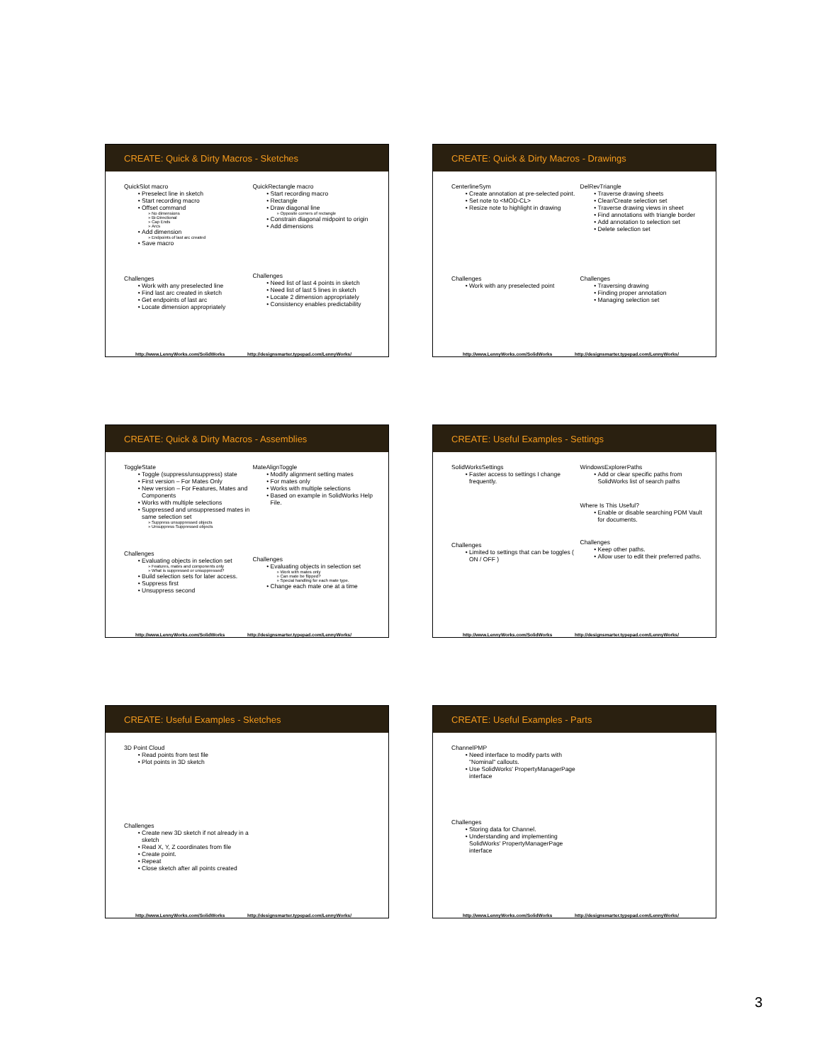CREATE: Quick & Dirty Macros - Sketches
QuickSlot macro
Preselect line in sketch
Start recording macro
Offset command
No dimensions
Bi-Directional
Cap Ends
Arcs
Add dimension
Endpoints of last arc created
Save macro
Challenges
Work with any preselected line
Find last arc created in sketch
Get endpoints of last arc
Locate dimension appropriately
QuickRectangle macro
Start recording macro
Rectangle
Draw diagonal line
Opposite corners of rectangle
Constrain diagonal midpoint to origin
Add dimensions
Challenges
Need list of last 4 points in sketch
Need list of last 5 lines in sketch
Locate 2 dimension appropriately
Consistency enables predictability
http://www.LennyWorks.com/SolidWorks http://designsmarter.typepad.com/LennyWorks/
CREATE: Quick & Dirty Macros - Drawings
CenterlineSym
Create annotation at pre-selected point.
Set note to <MOD-CL>
Resize note to highlight in drawing
Challenges
Work with any preselected point
DelRevTriangle
Traverse drawing sheets
Clear/Create selection set
Traverse drawing views in sheet
Find annotations with triangle border
Add annotation to selection set
Delete selection set
Challenges
Traversing drawing
Finding proper annotation
Managing selection set
http://www.LennyWorks.com/SolidWorks http://designsmarter.typepad.com/LennyWorks/
CREATE: Quick & Dirty Macros - Assemblies
ToggleState
Toggle (suppress/unsuppress) state
First version – For Mates Only
New version – For Features, Mates and Components
Works with multiple selections
Suppressed and unsuppressed mates in same selection set
Suppress unsuppressed objects
Unsuppress Suppressed objects
Challenges
Evaluating objects in selection set
Features, mates and components only
What is suppressed or unsuppressed?
Build selection sets for later access.
Suppress first
Unsuppress second
MateAlignToggle
Modify alignment setting mates
For mates only
Works with multiple selections
Based on example in SolidWorks Help File.
Challenges
Evaluating objects in selection set
Work with mates only
Can mate be flipped?
Special handling for each mate type.
Change each mate one at a time
http://www.LennyWorks.com/SolidWorks http://designsmarter.typepad.com/LennyWorks/
CREATE: Useful Examples - Settings
SolidWorksSettings
Faster access to settings I change frequently.
Challenges
Limited to settings that can be toggles ( ON / OFF )
WindowsExplorerPaths
Add or clear specific paths from SolidWorks list of search paths
Where Is This Useful?
Enable or disable searching PDM Vault for documents.
Challenges
Keep other paths.
Allow user to edit their preferred paths.
http://www.LennyWorks.com/SolidWorks http://designsmarter.typepad.com/LennyWorks/
CREATE: Useful Examples - Sketches
3D Point Cloud
Read points from test file
Plot points in 3D sketch
Challenges
Create new 3D sketch if not already in a sketch
Read X, Y, Z coordinates from file
Create point.
Repeat
Close sketch after all points created
http://www.LennyWorks.com/SolidWorks http://designsmarter.typepad.com/LennyWorks/
CREATE: Useful Examples - Parts
ChannelPMP
Need interface to modify parts with "Nominal" callouts.
Use SolidWorks' PropertyManagerPage interface
Challenges
Storing data for Channel.
Understanding and implementing SolidWorks' PropertyManagerPage interface
http://www.LennyWorks.com/SolidWorks http://designsmarter.typepad.com/LennyWorks/
3